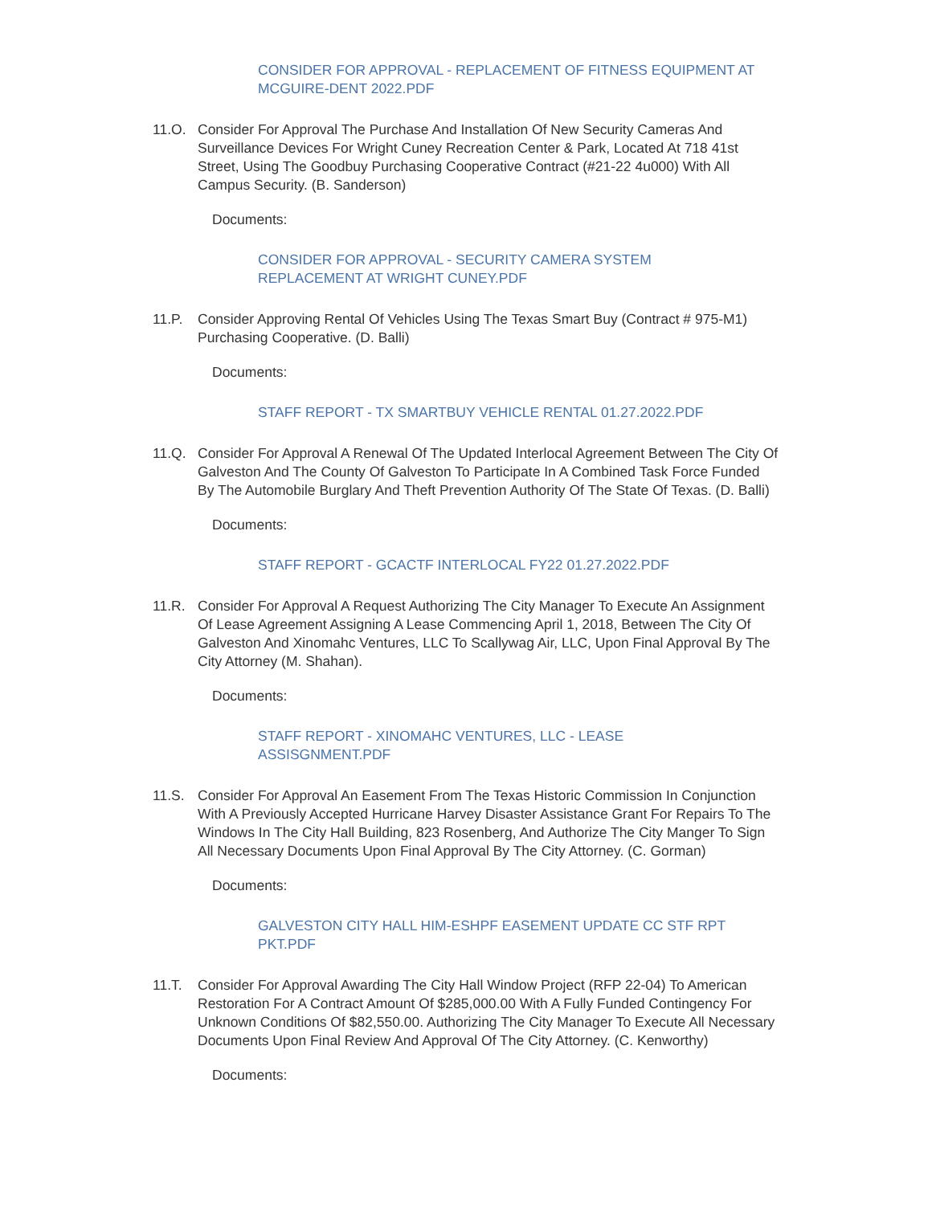CONSIDER FOR APPROVAL - REPLACEMENT OF FITNESS EQUIPMENT AT MCGUIRE-DENT 2022.PDF
11.O. Consider For Approval The Purchase And Installation Of New Security Cameras And Surveillance Devices For Wright Cuney Recreation Center & Park, Located At 718 41st Street, Using The Goodbuy Purchasing Cooperative Contract (#21-22 4u000) With All Campus Security. (B. Sanderson)
Documents:
CONSIDER FOR APPROVAL - SECURITY CAMERA SYSTEM
REPLACEMENT AT WRIGHT CUNEY.PDF
11.P. Consider Approving Rental Of Vehicles Using The Texas Smart Buy (Contract # 975-M1) Purchasing Cooperative. (D. Balli)
Documents:
STAFF REPORT - TX SMARTBUY VEHICLE RENTAL 01.27.2022.PDF
11.Q. Consider For Approval A Renewal Of The Updated Interlocal Agreement Between The City Of Galveston And The County Of Galveston To Participate In A Combined Task Force Funded By The Automobile Burglary And Theft Prevention Authority Of The State Of Texas. (D. Balli)
Documents:
STAFF REPORT - GCACTF INTERLOCAL FY22 01.27.2022.PDF
11.R. Consider For Approval A Request Authorizing The City Manager To Execute An Assignment Of Lease Agreement Assigning A Lease Commencing April 1, 2018, Between The City Of Galveston And Xinomahc Ventures, LLC To Scallywag Air, LLC, Upon Final Approval By The City Attorney (M. Shahan).
Documents:
STAFF REPORT - XINOMAHC VENTURES, LLC - LEASE
ASSISGNMENT.PDF
11.S. Consider For Approval An Easement From The Texas Historic Commission In Conjunction With A Previously Accepted Hurricane Harvey Disaster Assistance Grant For Repairs To The Windows In The City Hall Building, 823 Rosenberg, And Authorize The City Manger To Sign All Necessary Documents Upon Final Approval By The City Attorney. (C. Gorman)
Documents:
GALVESTON CITY HALL HIM-ESHPF EASEMENT UPDATE CC STF RPT PKT.PDF
11.T. Consider For Approval Awarding The City Hall Window Project (RFP 22-04) To American Restoration For A Contract Amount Of $285,000.00 With A Fully Funded Contingency For Unknown Conditions Of $82,550.00. Authorizing The City Manager To Execute All Necessary Documents Upon Final Review And Approval Of The City Attorney. (C. Kenworthy)
Documents: